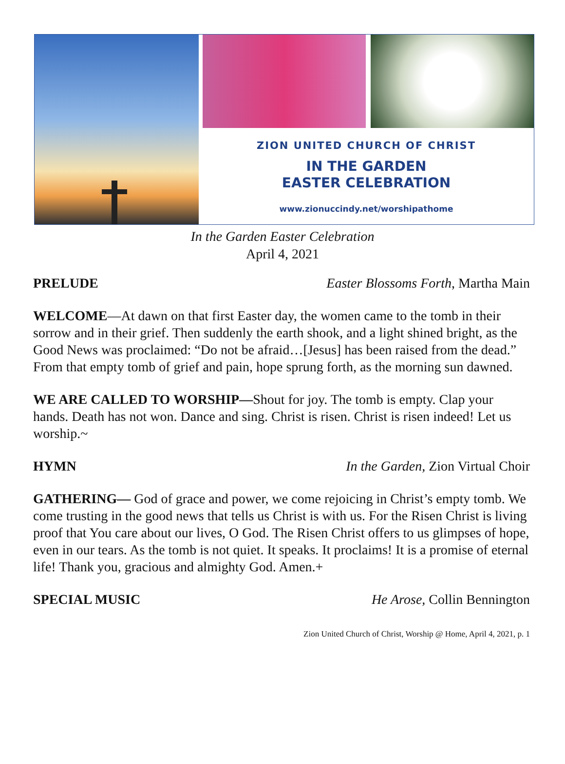ZION UNITED CHURCH OF CHRIST
IN THE GARDEN
EASTER CELEBRATION
www.zionuccindy.net/worshipathome
In the Garden Easter Celebration
April 4, 2021
PRELUDE Easter Blossoms Forth, Martha Main
WELCOME—At dawn on that first Easter day, the women came to the tomb in their sorrow and in their grief. Then suddenly the earth shook, and a light shined bright, as the Good News was proclaimed: “Do not be afraid…[Jesus] has been raised from the dead.” From that empty tomb of grief and pain, hope sprung forth, as the morning sun dawned.
WE ARE CALLED TO WORSHIP—Shout for joy. The tomb is empty. Clap your hands. Death has not won. Dance and sing. Christ is risen. Christ is risen indeed! Let us worship.~
HYMN In the Garden, Zion Virtual Choir
GATHERING— God of grace and power, we come rejoicing in Christ’s empty tomb. We come trusting in the good news that tells us Christ is with us. For the Risen Christ is living proof that You care about our lives, O God. The Risen Christ offers to us glimpses of hope, even in our tears. As the tomb is not quiet. It speaks. It proclaims! It is a promise of eternal life! Thank you, gracious and almighty God. Amen.+
SPECIAL MUSIC He Arose, Collin Bennington
Zion United Church of Christ, Worship @ Home, April 4, 2021, p. 1